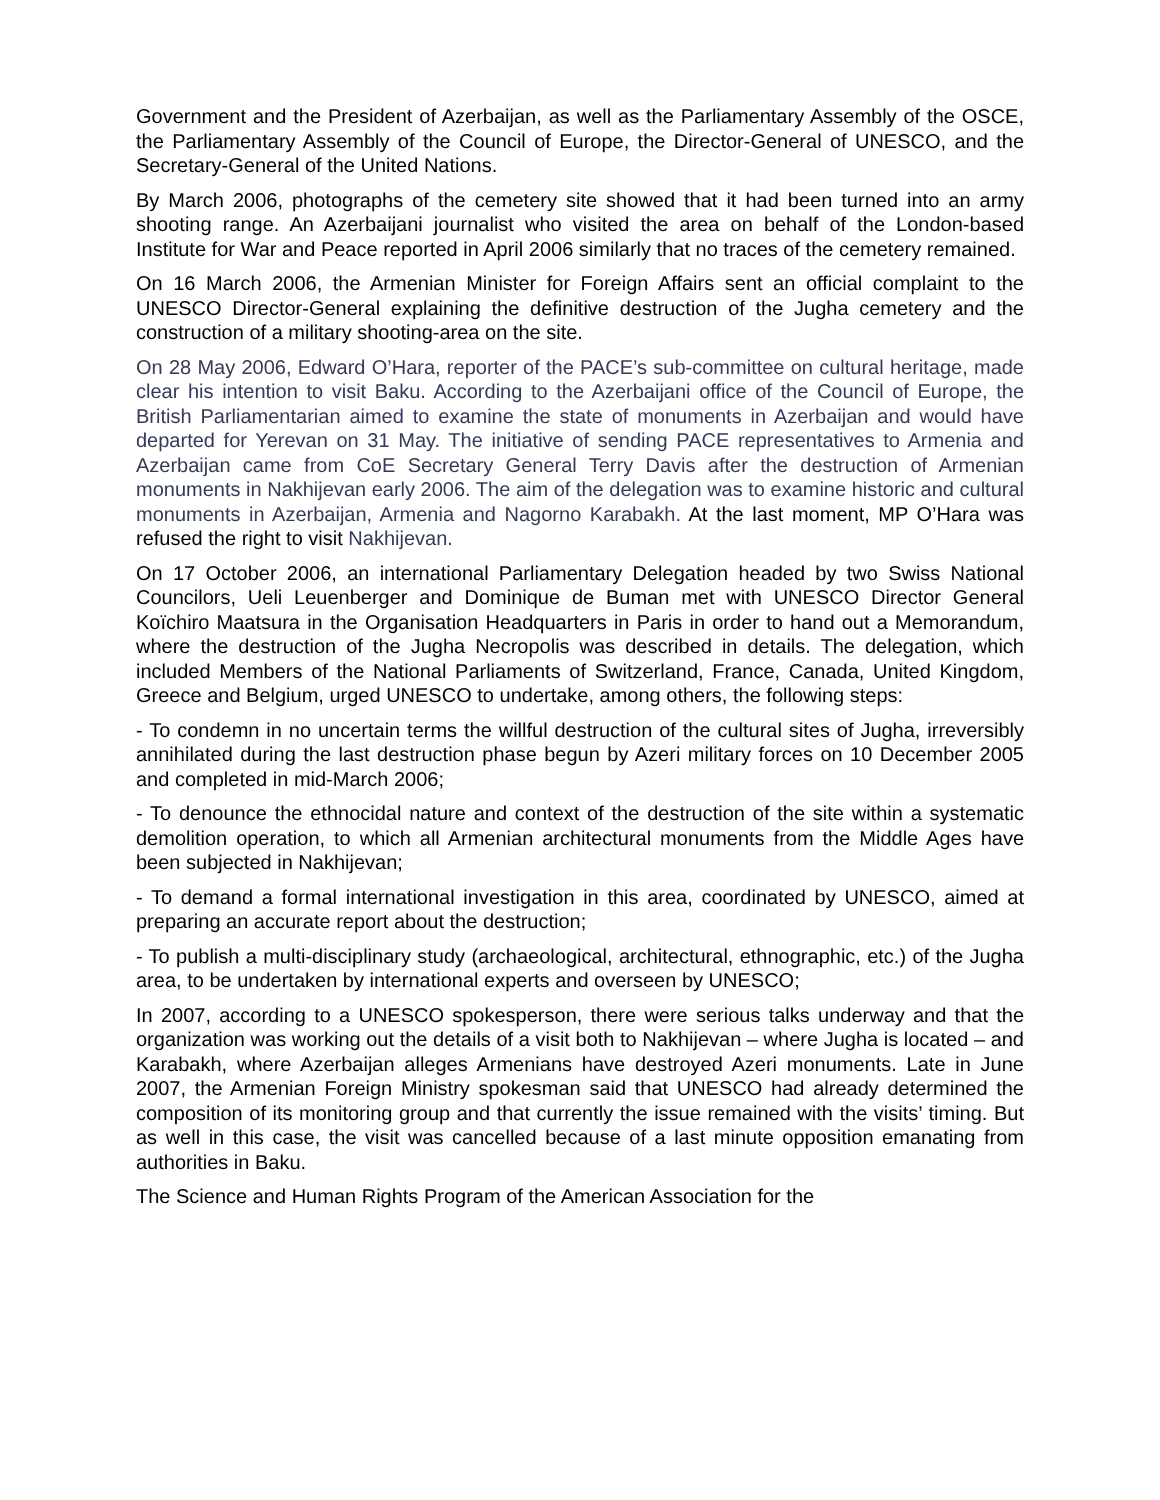Government and the President of Azerbaijan, as well as the Parliamentary Assembly of the OSCE, the Parliamentary Assembly of the Council of Europe, the Director-General of UNESCO, and the Secretary-General of the United Nations.
By March 2006, photographs of the cemetery site showed that it had been turned into an army shooting range. An Azerbaijani journalist who visited the area on behalf of the London-based Institute for War and Peace reported in April 2006 similarly that no traces of the cemetery remained.
On 16 March 2006, the Armenian Minister for Foreign Affairs sent an official complaint to the UNESCO Director-General explaining the definitive destruction of the Jugha cemetery and the construction of a military shooting-area on the site.
On 28 May 2006, Edward O’Hara, reporter of the PACE’s sub-committee on cultural heritage, made clear his intention to visit Baku. According to the Azerbaijani office of the Council of Europe, the British Parliamentarian aimed to examine the state of monuments in Azerbaijan and would have departed for Yerevan on 31 May. The initiative of sending PACE representatives to Armenia and Azerbaijan came from CoE Secretary General Terry Davis after the destruction of Armenian monuments in Nakhijevan early 2006. The aim of the delegation was to examine historic and cultural monuments in Azerbaijan, Armenia and Nagorno Karabakh. At the last moment, MP O’Hara was refused the right to visit Nakhijevan.
On 17 October 2006, an international Parliamentary Delegation headed by two Swiss National Councilors, Ueli Leuenberger and Dominique de Buman met with UNESCO Director General Koïchiro Maatsura in the Organisation Headquarters in Paris in order to hand out a Memorandum, where the destruction of the Jugha Necropolis was described in details. The delegation, which included Members of the National Parliaments of Switzerland, France, Canada, United Kingdom, Greece and Belgium, urged UNESCO to undertake, among others, the following steps:
- To condemn in no uncertain terms the willful destruction of the cultural sites of Jugha, irreversibly annihilated during the last destruction phase begun by Azeri military forces on 10 December 2005 and completed in mid-March 2006;
- To denounce the ethnocidal nature and context of the destruction of the site within a systematic demolition operation, to which all Armenian architectural monuments from the Middle Ages have been subjected in Nakhijevan;
- To demand a formal international investigation in this area, coordinated by UNESCO, aimed at preparing an accurate report about the destruction;
- To publish a multi-disciplinary study (archaeological, architectural, ethnographic, etc.) of the Jugha area, to be undertaken by international experts and overseen by UNESCO;
In 2007, according to a UNESCO spokesperson, there were serious talks underway and that the organization was working out the details of a visit both to Nakhijevan – where Jugha is located – and Karabakh, where Azerbaijan alleges Armenians have destroyed Azeri monuments. Late in June 2007, the Armenian Foreign Ministry spokesman said that UNESCO had already determined the composition of its monitoring group and that currently the issue remained with the visits’ timing. But as well in this case, the visit was cancelled because of a last minute opposition emanating from authorities in Baku.
The Science and Human Rights Program of the American Association for the